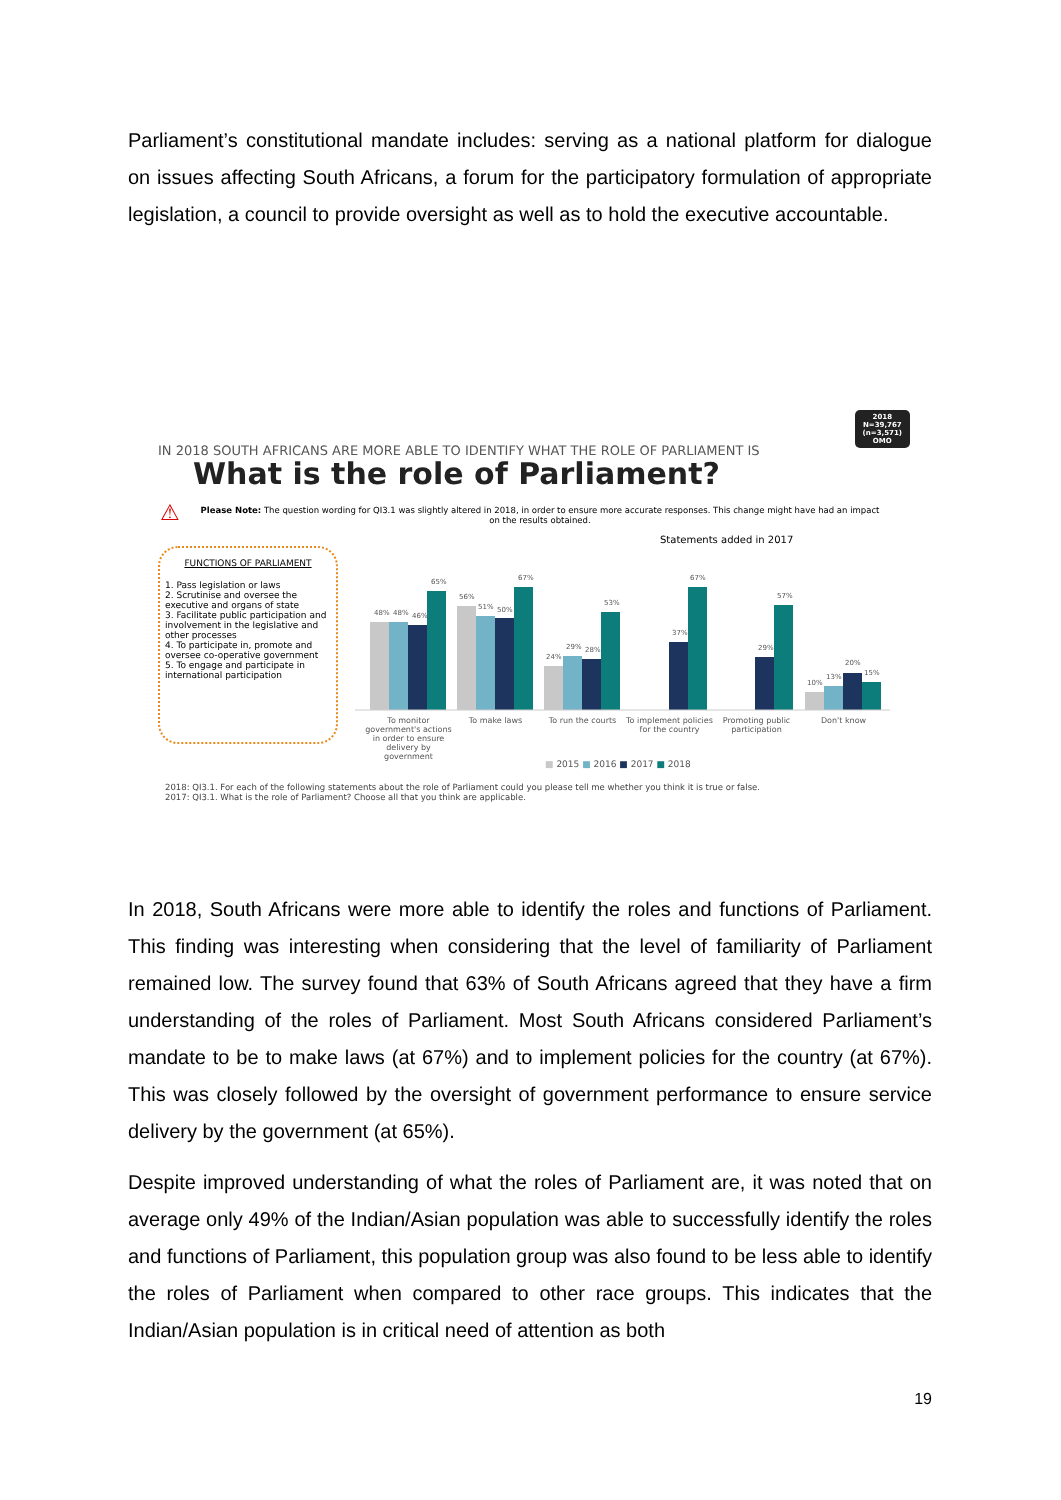Parliament’s constitutional mandate includes: serving as a national platform for dialogue on issues affecting South Africans, a forum for the participatory formulation of appropriate legislation, a council to provide oversight as well as to hold the executive accountable.
2018
N=39,767
(n=3,571)
OMO
IN 2018 SOUTH AFRICANS ARE MORE ABLE TO IDENTIFY WHAT THE ROLE OF PARLIAMENT IS
What is the role of Parliament?
⚠
Please Note: The question wording for QI3.1 was slightly altered in 2018, in order to ensure more accurate responses. This change might have had an impact on the results obtained.
FUNCTIONS OF PARLIAMENT
1. Pass legislation or laws
2. Scrutinise and oversee the executive and organs of state
3. Facilitate public participation and involvement in the legislative and other processes
4. To participate in, promote and oversee co-operative government
5. To engage and participate in international participation
Statements added in 2017
48%
48%
46%
65%
56%
51%
50%
67%
24%
29%
28%
53%
37%
67%
29%
57%
10%
13%
20%
15%
To monitor government's actions in order to ensure delivery by government To make laws To run the courts To implement policies for the country Promoting public participation Don't know
■ 2015 ■ 2016 ■ 2017 ■ 2018
2018: QI3.1. For each of the following statements about the role of Parliament could you please tell me whether you think it is true or false.
2017: QI3.1. What is the role of Parliament? Choose all that you think are applicable.
In 2018, South Africans were more able to identify the roles and functions of Parliament. This finding was interesting when considering that the level of familiarity of Parliament remained low. The survey found that 63% of South Africans agreed that they have a firm understanding of the roles of Parliament. Most South Africans considered Parliament’s mandate to be to make laws (at 67%) and to implement policies for the country (at 67%). This was closely followed by the oversight of government performance to ensure service delivery by the government (at 65%).
Despite improved understanding of what the roles of Parliament are, it was noted that on average only 49% of the Indian/Asian population was able to successfully identify the roles and functions of Parliament, this population group was also found to be less able to identify the roles of Parliament when compared to other race groups. This indicates that the Indian/Asian population is in critical need of attention as both
19